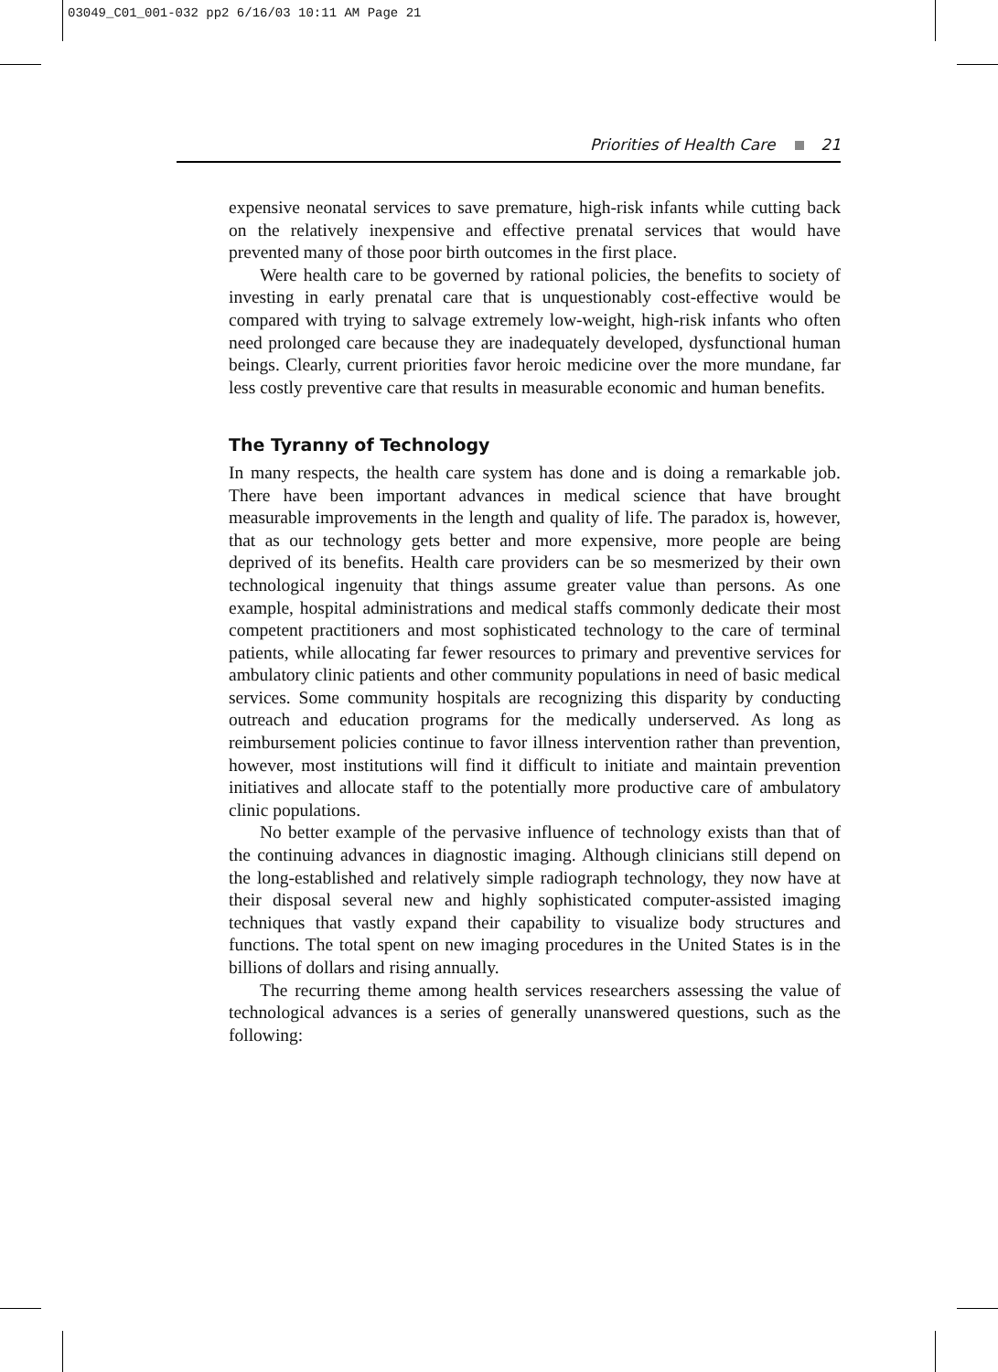03049_C01_001-032 pp2 6/16/03 10:11 AM Page 21
Priorities of Health Care 21
expensive neonatal services to save premature, high-risk infants while cutting back on the relatively inexpensive and effective prenatal services that would have prevented many of those poor birth outcomes in the first place.
Were health care to be governed by rational policies, the benefits to society of investing in early prenatal care that is unquestionably cost-effective would be compared with trying to salvage extremely low-weight, high-risk infants who often need prolonged care because they are inadequately developed, dysfunctional human beings. Clearly, current priorities favor heroic medicine over the more mundane, far less costly preventive care that results in measurable economic and human benefits.
The Tyranny of Technology
In many respects, the health care system has done and is doing a remarkable job. There have been important advances in medical science that have brought measurable improvements in the length and quality of life. The paradox is, however, that as our technology gets better and more expensive, more people are being deprived of its benefits. Health care providers can be so mesmerized by their own technological ingenuity that things assume greater value than persons. As one example, hospital administrations and medical staffs commonly dedicate their most competent practitioners and most sophisticated technology to the care of terminal patients, while allocating far fewer resources to primary and preventive services for ambulatory clinic patients and other community populations in need of basic medical services. Some community hospitals are recognizing this disparity by conducting outreach and education programs for the medically underserved. As long as reimbursement policies continue to favor illness intervention rather than prevention, however, most institutions will find it difficult to initiate and maintain prevention initiatives and allocate staff to the potentially more productive care of ambulatory clinic populations.
No better example of the pervasive influence of technology exists than that of the continuing advances in diagnostic imaging. Although clinicians still depend on the long-established and relatively simple radiograph technology, they now have at their disposal several new and highly sophisticated computer-assisted imaging techniques that vastly expand their capability to visualize body structures and functions. The total spent on new imaging procedures in the United States is in the billions of dollars and rising annually.
The recurring theme among health services researchers assessing the value of technological advances is a series of generally unanswered questions, such as the following: